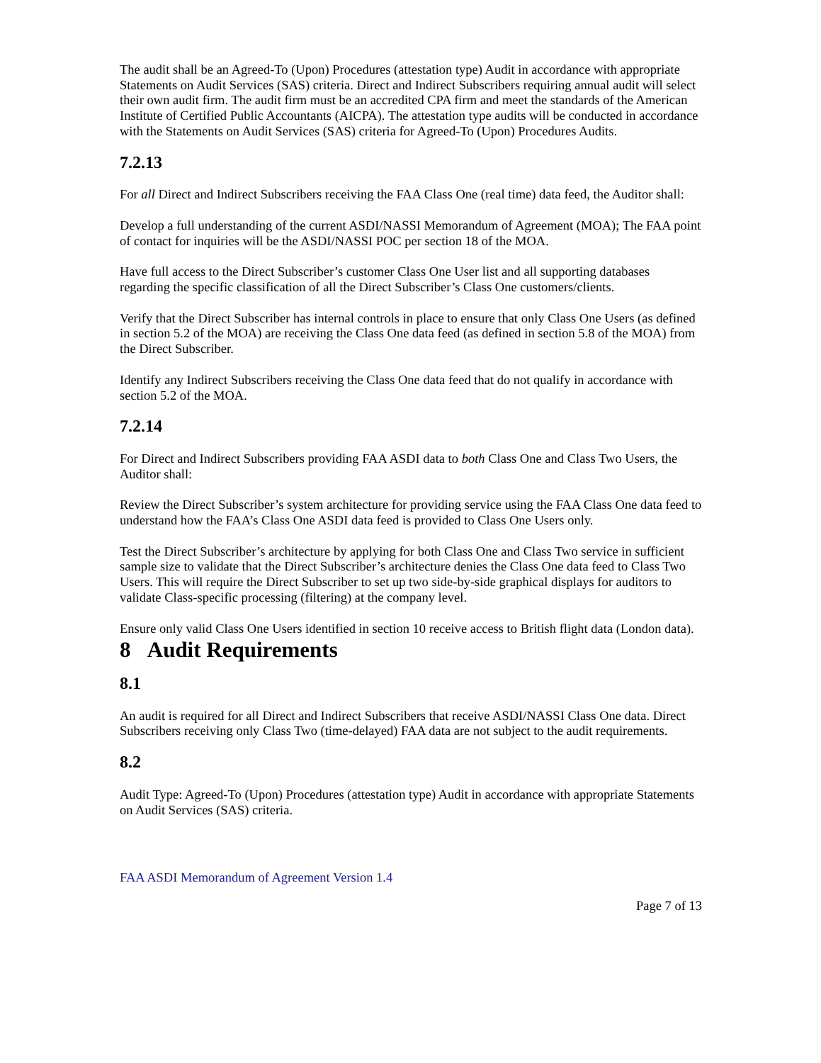The audit shall be an Agreed-To (Upon) Procedures (attestation type) Audit in accordance with appropriate Statements on Audit Services (SAS) criteria. Direct and Indirect Subscribers requiring annual audit will select their own audit firm. The audit firm must be an accredited CPA firm and meet the standards of the American Institute of Certified Public Accountants (AICPA). The attestation type audits will be conducted in accordance with the Statements on Audit Services (SAS) criteria for Agreed-To (Upon) Procedures Audits.
7.2.13
For all Direct and Indirect Subscribers receiving the FAA Class One (real time) data feed, the Auditor shall:
Develop a full understanding of the current ASDI/NASSI Memorandum of Agreement (MOA); The FAA point of contact for inquiries will be the ASDI/NASSI POC per section 18 of the MOA.
Have full access to the Direct Subscriber’s customer Class One User list and all supporting databases regarding the specific classification of all the Direct Subscriber’s Class One customers/clients.
Verify that the Direct Subscriber has internal controls in place to ensure that only Class One Users (as defined in section 5.2 of the MOA) are receiving the Class One data feed (as defined in section 5.8 of the MOA) from the Direct Subscriber.
Identify any Indirect Subscribers receiving the Class One data feed that do not qualify in accordance with section 5.2 of the MOA.
7.2.14
For Direct and Indirect Subscribers providing FAA ASDI data to both Class One and Class Two Users, the Auditor shall:
Review the Direct Subscriber’s system architecture for providing service using the FAA Class One data feed to understand how the FAA’s Class One ASDI data feed is provided to Class One Users only.
Test the Direct Subscriber’s architecture by applying for both Class One and Class Two service in sufficient sample size to validate that the Direct Subscriber’s architecture denies the Class One data feed to Class Two Users. This will require the Direct Subscriber to set up two side-by-side graphical displays for auditors to validate Class-specific processing (filtering) at the company level.
Ensure only valid Class One Users identified in section 10 receive access to British flight data (London data).
8 Audit Requirements
8.1
An audit is required for all Direct and Indirect Subscribers that receive ASDI/NASSI Class One data. Direct Subscribers receiving only Class Two (time-delayed) FAA data are not subject to the audit requirements.
8.2
Audit Type: Agreed-To (Upon) Procedures (attestation type) Audit in accordance with appropriate Statements on Audit Services (SAS) criteria.
FAA ASDI Memorandum of Agreement Version 1.4
Page 7 of 13